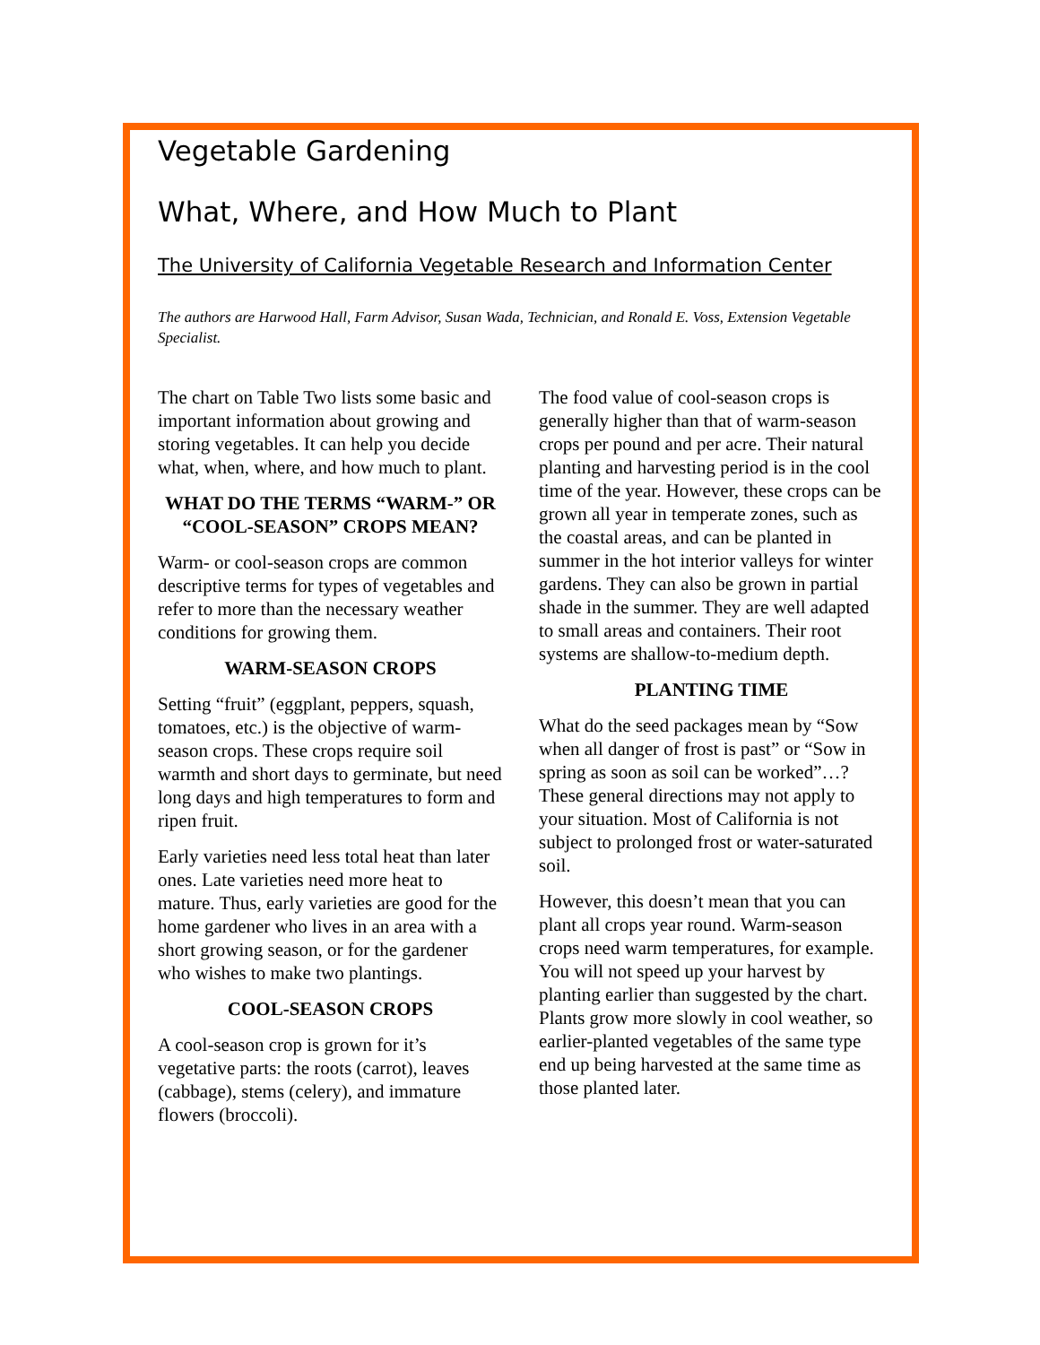Vegetable Gardening
What, Where, and How Much to Plant
The University of California Vegetable Research and Information Center
The authors are Harwood Hall, Farm Advisor, Susan Wada, Technician, and Ronald E. Voss, Extension Vegetable Specialist.
The chart on Table Two lists some basic and important information about growing and storing vegetables. It can help you decide what, when, where, and how much to plant.
WHAT DO THE TERMS “WARM-” OR “COOL-SEASON” CROPS MEAN?
Warm- or cool-season crops are common descriptive terms for types of vegetables and refer to more than the necessary weather conditions for growing them.
WARM-SEASON CROPS
Setting “fruit” (eggplant, peppers, squash, tomatoes, etc.) is the objective of warm-season crops. These crops require soil warmth and short days to germinate, but need long days and high temperatures to form and ripen fruit.
Early varieties need less total heat than later ones. Late varieties need more heat to mature. Thus, early varieties are good for the home gardener who lives in an area with a short growing season, or for the gardener who wishes to make two plantings.
COOL-SEASON CROPS
A cool-season crop is grown for it’s vegetative parts: the roots (carrot), leaves (cabbage), stems (celery), and immature flowers (broccoli).
The food value of cool-season crops is generally higher than that of warm-season crops per pound and per acre. Their natural planting and harvesting period is in the cool time of the year. However, these crops can be grown all year in temperate zones, such as the coastal areas, and can be planted in summer in the hot interior valleys for winter gardens. They can also be grown in partial shade in the summer. They are well adapted to small areas and containers. Their root systems are shallow-to-medium depth.
PLANTING TIME
What do the seed packages mean by “Sow when all danger of frost is past” or “Sow in spring as soon as soil can be worked”…? These general directions may not apply to your situation. Most of California is not subject to prolonged frost or water-saturated soil.
However, this doesn’t mean that you can plant all crops year round. Warm-season crops need warm temperatures, for example. You will not speed up your harvest by planting earlier than suggested by the chart. Plants grow more slowly in cool weather, so earlier-planted vegetables of the same type end up being harvested at the same time as those planted later.